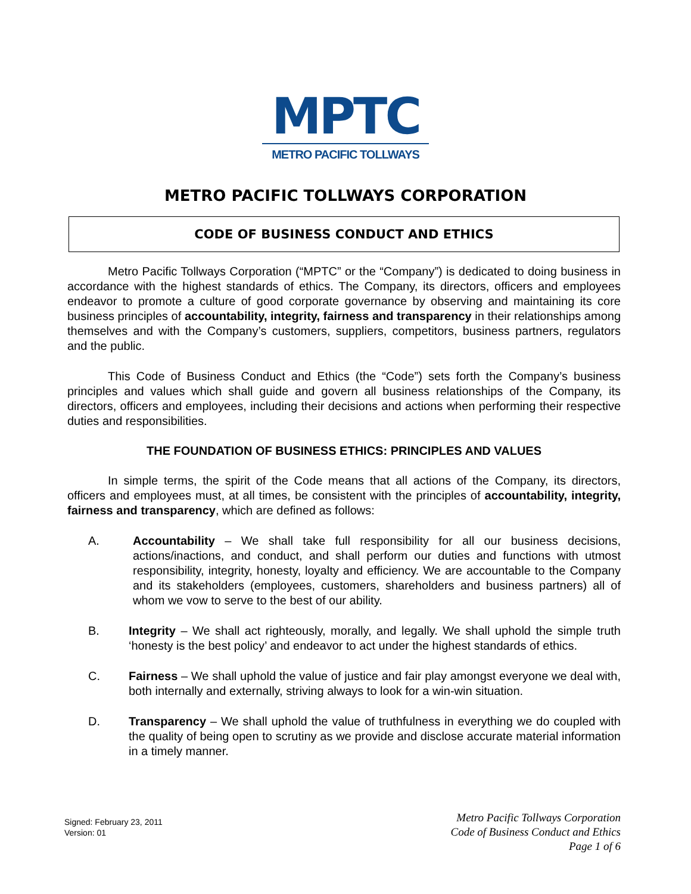MPTC
METRO PACIFIC TOLLWAYS
METRO PACIFIC TOLLWAYS CORPORATION
CODE OF BUSINESS CONDUCT AND ETHICS
Metro Pacific Tollways Corporation (“MPTC” or the “Company”) is dedicated to doing business in accordance with the highest standards of ethics. The Company, its directors, officers and employees endeavor to promote a culture of good corporate governance by observing and maintaining its core business principles of accountability, integrity, fairness and transparency in their relationships among themselves and with the Company’s customers, suppliers, competitors, business partners, regulators and the public.
This Code of Business Conduct and Ethics (the “Code”) sets forth the Company’s business principles and values which shall guide and govern all business relationships of the Company, its directors, officers and employees, including their decisions and actions when performing their respective duties and responsibilities.
THE FOUNDATION OF BUSINESS ETHICS: PRINCIPLES AND VALUES
In simple terms, the spirit of the Code means that all actions of the Company, its directors, officers and employees must, at all times, be consistent with the principles of accountability, integrity, fairness and transparency, which are defined as follows:
A. Accountability – We shall take full responsibility for all our business decisions, actions/inactions, and conduct, and shall perform our duties and functions with utmost responsibility, integrity, honesty, loyalty and efficiency. We are accountable to the Company and its stakeholders (employees, customers, shareholders and business partners) all of whom we vow to serve to the best of our ability.
B. Integrity – We shall act righteously, morally, and legally. We shall uphold the simple truth ‘honesty is the best policy’ and endeavor to act under the highest standards of ethics.
C. Fairness – We shall uphold the value of justice and fair play amongst everyone we deal with, both internally and externally, striving always to look for a win-win situation.
D. Transparency – We shall uphold the value of truthfulness in everything we do coupled with the quality of being open to scrutiny as we provide and disclose accurate material information in a timely manner.
Signed: February 23, 2011
Version: 01
Metro Pacific Tollways Corporation
Code of Business Conduct and Ethics
Page 1 of 6